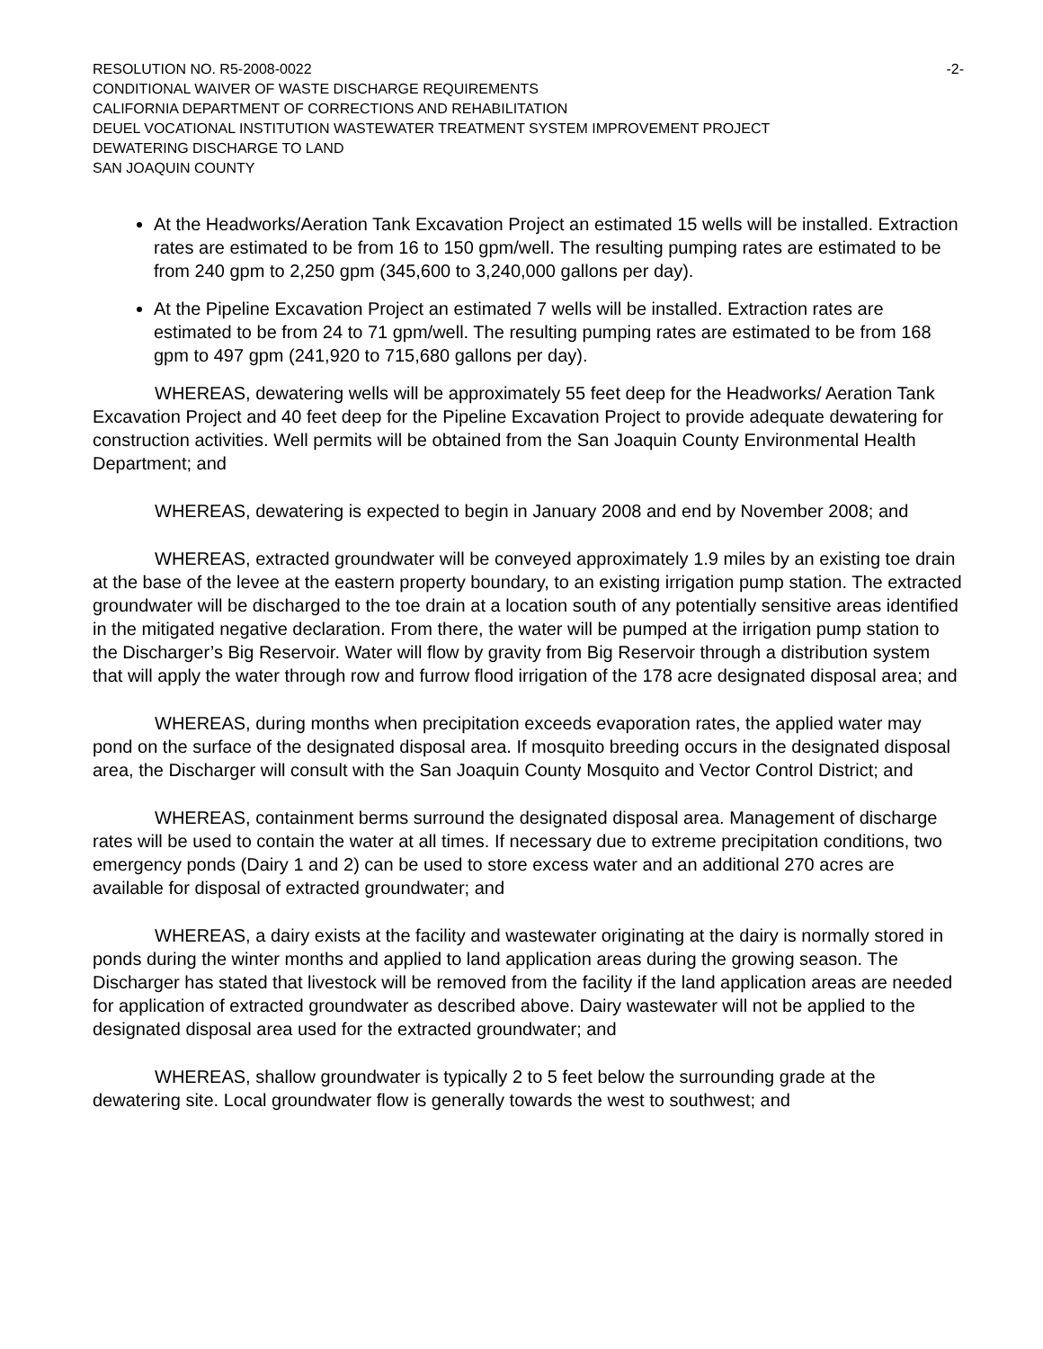RESOLUTION NO. R5-2008-0022 -2-
CONDITIONAL WAIVER OF WASTE DISCHARGE REQUIREMENTS
CALIFORNIA DEPARTMENT OF CORRECTIONS AND REHABILITATION
DEUEL VOCATIONAL INSTITUTION WASTEWATER TREATMENT SYSTEM IMPROVEMENT PROJECT
DEWATERING DISCHARGE TO LAND
SAN JOAQUIN COUNTY
At the Headworks/Aeration Tank Excavation Project an estimated 15 wells will be installed. Extraction rates are estimated to be from 16 to 150 gpm/well. The resulting pumping rates are estimated to be from 240 gpm to 2,250 gpm (345,600 to 3,240,000 gallons per day).
At the Pipeline Excavation Project an estimated 7 wells will be installed. Extraction rates are estimated to be from 24 to 71 gpm/well. The resulting pumping rates are estimated to be from 168 gpm to 497 gpm (241,920 to 715,680 gallons per day).
WHEREAS, dewatering wells will be approximately 55 feet deep for the Headworks/ Aeration Tank Excavation Project and 40 feet deep for the Pipeline Excavation Project to provide adequate dewatering for construction activities. Well permits will be obtained from the San Joaquin County Environmental Health Department; and
WHEREAS, dewatering is expected to begin in January 2008 and end by November 2008; and
WHEREAS, extracted groundwater will be conveyed approximately 1.9 miles by an existing toe drain at the base of the levee at the eastern property boundary, to an existing irrigation pump station. The extracted groundwater will be discharged to the toe drain at a location south of any potentially sensitive areas identified in the mitigated negative declaration. From there, the water will be pumped at the irrigation pump station to the Discharger’s Big Reservoir. Water will flow by gravity from Big Reservoir through a distribution system that will apply the water through row and furrow flood irrigation of the 178 acre designated disposal area; and
WHEREAS, during months when precipitation exceeds evaporation rates, the applied water may pond on the surface of the designated disposal area. If mosquito breeding occurs in the designated disposal area, the Discharger will consult with the San Joaquin County Mosquito and Vector Control District; and
WHEREAS, containment berms surround the designated disposal area. Management of discharge rates will be used to contain the water at all times. If necessary due to extreme precipitation conditions, two emergency ponds (Dairy 1 and 2) can be used to store excess water and an additional 270 acres are available for disposal of extracted groundwater; and
WHEREAS, a dairy exists at the facility and wastewater originating at the dairy is normally stored in ponds during the winter months and applied to land application areas during the growing season. The Discharger has stated that livestock will be removed from the facility if the land application areas are needed for application of extracted groundwater as described above. Dairy wastewater will not be applied to the designated disposal area used for the extracted groundwater; and
WHEREAS, shallow groundwater is typically 2 to 5 feet below the surrounding grade at the dewatering site. Local groundwater flow is generally towards the west to southwest; and